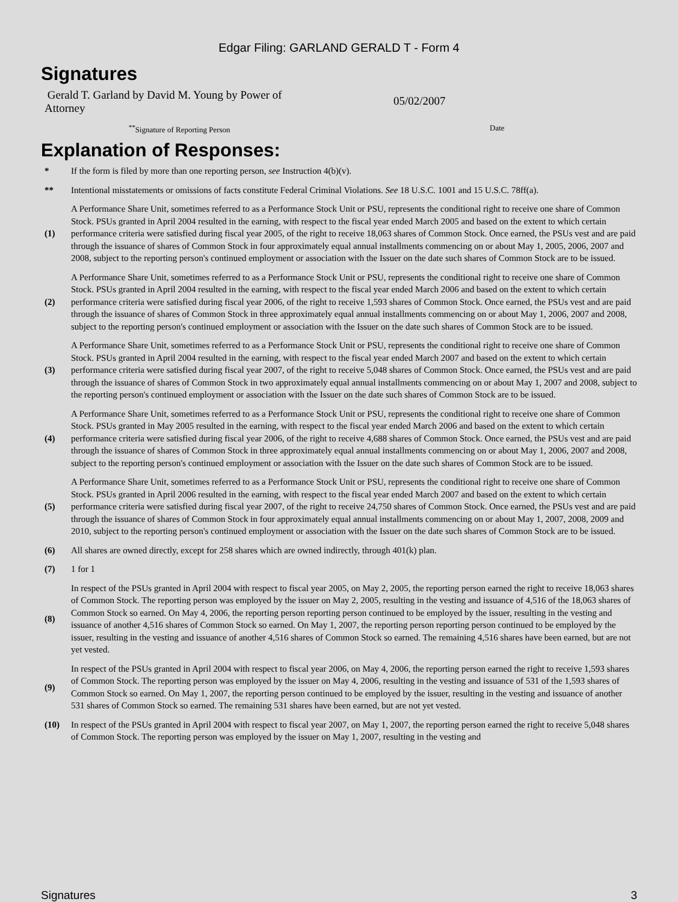Edgar Filing: GARLAND GERALD T - Form 4
Signatures
Gerald T. Garland by David M. Young by Power of Attorney
05/02/2007
<sup>**</sup> Signature of Reporting Person Date
Explanation of Responses:
| * | If the form is filed by more than one reporting person, see Instruction 4(b)(v). |
| ** | Intentional misstatements or omissions of facts constitute Federal Criminal Violations. See 18 U.S.C. 1001 and 15 U.S.C. 78ff(a). |
| (1) | A Performance Share Unit, sometimes referred to as a Performance Stock Unit or PSU, represents the conditional right to receive one share of Common Stock. PSUs granted in April 2004 resulted in the earning, with respect to the fiscal year ended March 2005 and based on the extent to which certain performance criteria were satisfied during fiscal year 2005, of the right to receive 18,063 shares of Common Stock. Once earned, the PSUs vest and are paid through the issuance of shares of Common Stock in four approximately equal annual installments commencing on or about May 1, 2005, 2006, 2007 and 2008, subject to the reporting person's continued employment or association with the Issuer on the date such shares of Common Stock are to be issued. |
| (2) | A Performance Share Unit, sometimes referred to as a Performance Stock Unit or PSU, represents the conditional right to receive one share of Common Stock. PSUs granted in April 2004 resulted in the earning, with respect to the fiscal year ended March 2006 and based on the extent to which certain performance criteria were satisfied during fiscal year 2006, of the right to receive 1,593 shares of Common Stock. Once earned, the PSUs vest and are paid through the issuance of shares of Common Stock in three approximately equal annual installments commencing on or about May 1, 2006, 2007 and 2008, subject to the reporting person's continued employment or association with the Issuer on the date such shares of Common Stock are to be issued. |
| (3) | A Performance Share Unit, sometimes referred to as a Performance Stock Unit or PSU, represents the conditional right to receive one share of Common Stock. PSUs granted in April 2004 resulted in the earning, with respect to the fiscal year ended March 2007 and based on the extent to which certain performance criteria were satisfied during fiscal year 2007, of the right to receive 5,048 shares of Common Stock. Once earned, the PSUs vest and are paid through the issuance of shares of Common Stock in two approximately equal annual installments commencing on or about May 1, 2007 and 2008, subject to the reporting person's continued employment or association with the Issuer on the date such shares of Common Stock are to be issued. |
| (4) | A Performance Share Unit, sometimes referred to as a Performance Stock Unit or PSU, represents the conditional right to receive one share of Common Stock. PSUs granted in May 2005 resulted in the earning, with respect to the fiscal year ended March 2006 and based on the extent to which certain performance criteria were satisfied during fiscal year 2006, of the right to receive 4,688 shares of Common Stock. Once earned, the PSUs vest and are paid through the issuance of shares of Common Stock in three approximately equal annual installments commencing on or about May 1, 2006, 2007 and 2008, subject to the reporting person's continued employment or association with the Issuer on the date such shares of Common Stock are to be issued. |
| (5) | A Performance Share Unit, sometimes referred to as a Performance Stock Unit or PSU, represents the conditional right to receive one share of Common Stock. PSUs granted in April 2006 resulted in the earning, with respect to the fiscal year ended March 2007 and based on the extent to which certain performance criteria were satisfied during fiscal year 2007, of the right to receive 24,750 shares of Common Stock. Once earned, the PSUs vest and are paid through the issuance of shares of Common Stock in four approximately equal annual installments commencing on or about May 1, 2007, 2008, 2009 and 2010, subject to the reporting person's continued employment or association with the Issuer on the date such shares of Common Stock are to be issued. |
| (6) | All shares are owned directly, except for 258 shares which are owned indirectly, through 401(k) plan. |
| (7) | 1 for 1 |
| (8) | In respect of the PSUs granted in April 2004 with respect to fiscal year 2005, on May 2, 2005, the reporting person earned the right to receive 18,063 shares of Common Stock. The reporting person was employed by the issuer on May 2, 2005, resulting in the vesting and issuance of 4,516 of the 18,063 shares of Common Stock so earned. On May 4, 2006, the reporting person reporting person continued to be employed by the issuer, resulting in the vesting and issuance of another 4,516 shares of Common Stock so earned. On May 1, 2007, the reporting person reporting person continued to be employed by the issuer, resulting in the vesting and issuance of another 4,516 shares of Common Stock so earned. The remaining 4,516 shares have been earned, but are not yet vested. |
| (9) | In respect of the PSUs granted in April 2004 with respect to fiscal year 2006, on May 4, 2006, the reporting person earned the right to receive 1,593 shares of Common Stock. The reporting person was employed by the issuer on May 4, 2006, resulting in the vesting and issuance of 531 of the 1,593 shares of Common Stock so earned. On May 1, 2007, the reporting person continued to be employed by the issuer, resulting in the vesting and issuance of another 531 shares of Common Stock so earned. The remaining 531 shares have been earned, but are not yet vested. |
| (10) | In respect of the PSUs granted in April 2004 with respect to fiscal year 2007, on May 1, 2007, the reporting person earned the right to receive 5,048 shares of Common Stock. The reporting person was employed by the issuer on May 1, 2007, resulting in the vesting and |
Signatures 3